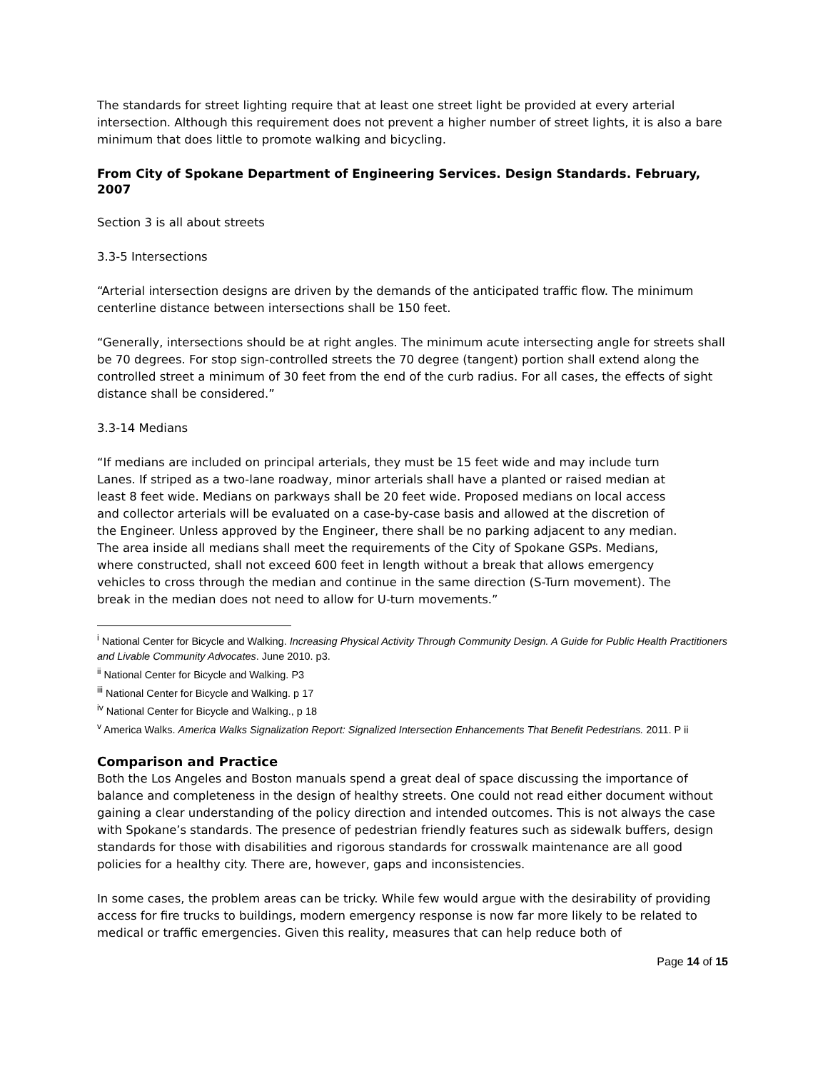The standards for street lighting require that at least one street light be provided at every arterial intersection. Although this requirement does not prevent a higher number of street lights, it is also a bare minimum that does little to promote walking and bicycling.
From City of Spokane Department of Engineering Services. Design Standards. February, 2007
Section 3 is all about streets
3.3-5 Intersections
“Arterial intersection designs are driven by the demands of the anticipated traffic flow. The minimum centerline distance between intersections shall be 150 feet.
“Generally, intersections should be at right angles. The minimum acute intersecting angle for streets shall be 70 degrees. For stop sign-controlled streets the 70 degree (tangent) portion shall extend along the controlled street a minimum of 30 feet from the end of the curb radius. For all cases, the effects of sight distance shall be considered.”
3.3-14 Medians
“If medians are included on principal arterials, they must be 15 feet wide and may include turn Lanes. If striped as a two-lane roadway, minor arterials shall have a planted or raised median at least 8 feet wide. Medians on parkways shall be 20 feet wide. Proposed medians on local access and collector arterials will be evaluated on a case-by-case basis and allowed at the discretion of the Engineer. Unless approved by the Engineer, there shall be no parking adjacent to any median. The area inside all medians shall meet the requirements of the City of Spokane GSPs. Medians, where constructed, shall not exceed 600 feet in length without a break that allows emergency vehicles to cross through the median and continue in the same direction (S-Turn movement). The break in the median does not need to allow for U-turn movements.”
<sup>i</sup> National Center for Bicycle and Walking. Increasing Physical Activity Through Community Design. A Guide for Public Health Practitioners and Livable Community Advocates. June 2010. p3.
<sup>ii</sup> National Center for Bicycle and Walking. P3
<sup>iii</sup> National Center for Bicycle and Walking. p 17
<sup>iv</sup> National Center for Bicycle and Walking., p 18
<sup>v</sup> America Walks. America Walks Signalization Report: Signalized Intersection Enhancements That Benefit Pedestrians. 2011. P ii
Comparison and Practice
Both the Los Angeles and Boston manuals spend a great deal of space discussing the importance of balance and completeness in the design of healthy streets. One could not read either document without gaining a clear understanding of the policy direction and intended outcomes. This is not always the case with Spokane’s standards. The presence of pedestrian friendly features such as sidewalk buffers, design standards for those with disabilities and rigorous standards for crosswalk maintenance are all good policies for a healthy city. There are, however, gaps and inconsistencies.
In some cases, the problem areas can be tricky. While few would argue with the desirability of providing access for fire trucks to buildings, modern emergency response is now far more likely to be related to medical or traffic emergencies. Given this reality, measures that can help reduce both of
Page 14 of 15